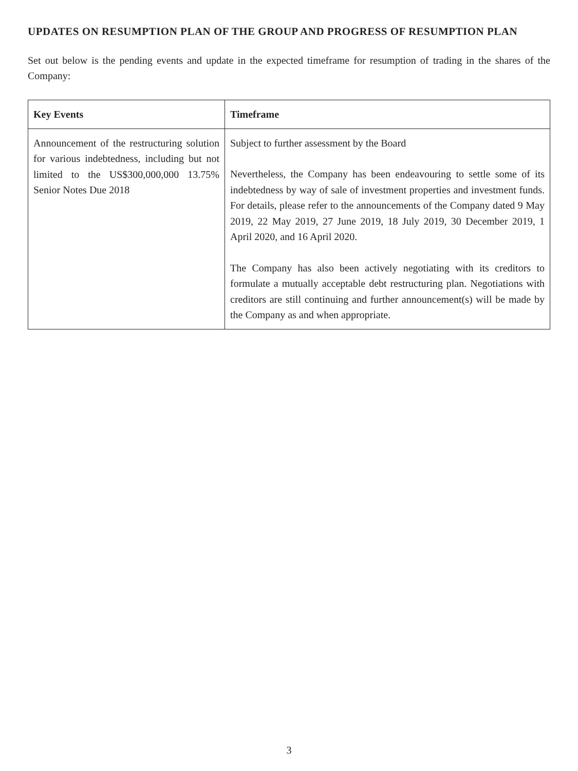UPDATES ON RESUMPTION PLAN OF THE GROUP AND PROGRESS OF RESUMPTION PLAN
Set out below is the pending events and update in the expected timeframe for resumption of trading in the shares of the Company:
| Key Events | Timeframe |
| --- | --- |
| Announcement of the restructuring solution for various indebtedness, including but not limited to the US$300,000,000 13.75% Senior Notes Due 2018 | Subject to further assessment by the Board Nevertheless, the Company has been endeavouring to settle some of its indebtedness by way of sale of investment properties and investment funds. For details, please refer to the announcements of the Company dated 9 May 2019, 22 May 2019, 27 June 2019, 18 July 2019, 30 December 2019, 1 April 2020, and 16 April 2020. The Company has also been actively negotiating with its creditors to formulate a mutually acceptable debt restructuring plan. Negotiations with creditors are still continuing and further announcement(s) will be made by the Company as and when appropriate. |
3